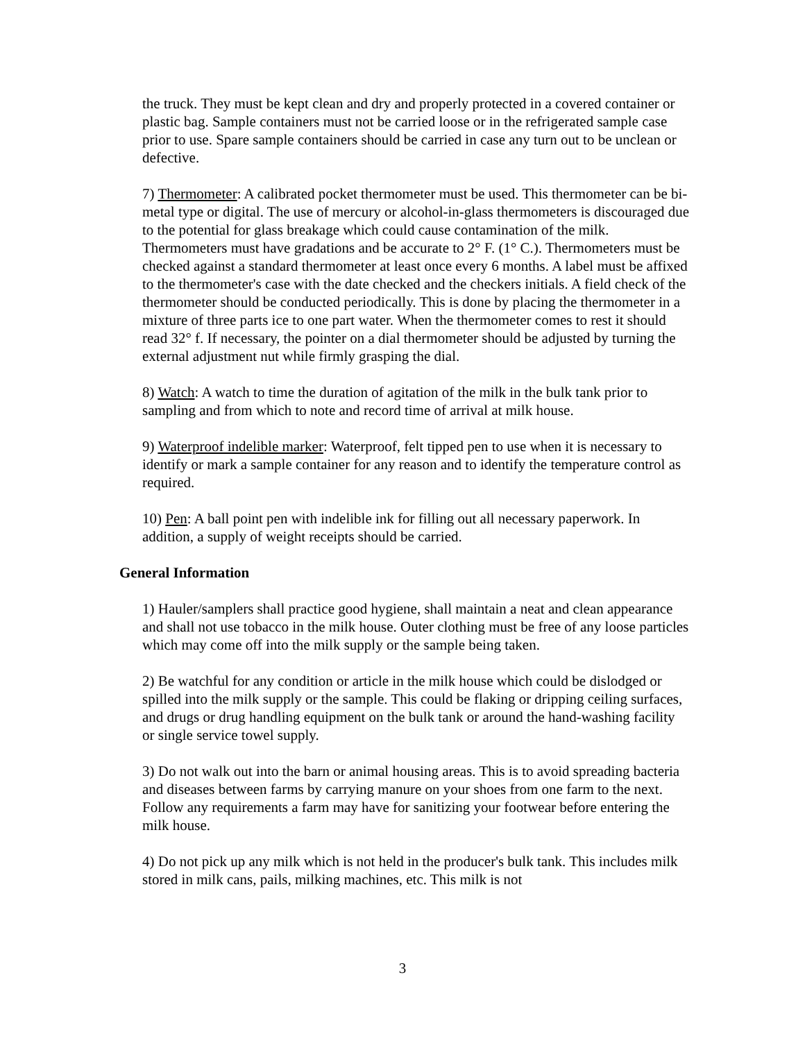the truck. They must be kept clean and dry and properly protected in a covered container or plastic bag. Sample containers must not be carried loose or in the refrigerated sample case prior to use. Spare sample containers should be carried in case any turn out to be unclean or defective.
7) Thermometer: A calibrated pocket thermometer must be used. This thermometer can be bi-metal type or digital. The use of mercury or alcohol-in-glass thermometers is discouraged due to the potential for glass breakage which could cause contamination of the milk. Thermometers must have gradations and be accurate to 2° F. (1° C.). Thermometers must be checked against a standard thermometer at least once every 6 months. A label must be affixed to the thermometer's case with the date checked and the checkers initials. A field check of the thermometer should be conducted periodically. This is done by placing the thermometer in a mixture of three parts ice to one part water. When the thermometer comes to rest it should read 32° f. If necessary, the pointer on a dial thermometer should be adjusted by turning the external adjustment nut while firmly grasping the dial.
8) Watch: A watch to time the duration of agitation of the milk in the bulk tank prior to sampling and from which to note and record time of arrival at milk house.
9) Waterproof indelible marker: Waterproof, felt tipped pen to use when it is necessary to identify or mark a sample container for any reason and to identify the temperature control as required.
10) Pen: A ball point pen with indelible ink for filling out all necessary paperwork. In addition, a supply of weight receipts should be carried.
General Information
1) Hauler/samplers shall practice good hygiene, shall maintain a neat and clean appearance and shall not use tobacco in the milk house. Outer clothing must be free of any loose particles which may come off into the milk supply or the sample being taken.
2) Be watchful for any condition or article in the milk house which could be dislodged or spilled into the milk supply or the sample. This could be flaking or dripping ceiling surfaces, and drugs or drug handling equipment on the bulk tank or around the hand-washing facility or single service towel supply.
3) Do not walk out into the barn or animal housing areas. This is to avoid spreading bacteria and diseases between farms by carrying manure on your shoes from one farm to the next. Follow any requirements a farm may have for sanitizing your footwear before entering the milk house.
4) Do not pick up any milk which is not held in the producer's bulk tank. This includes milk stored in milk cans, pails, milking machines, etc. This milk is not
3